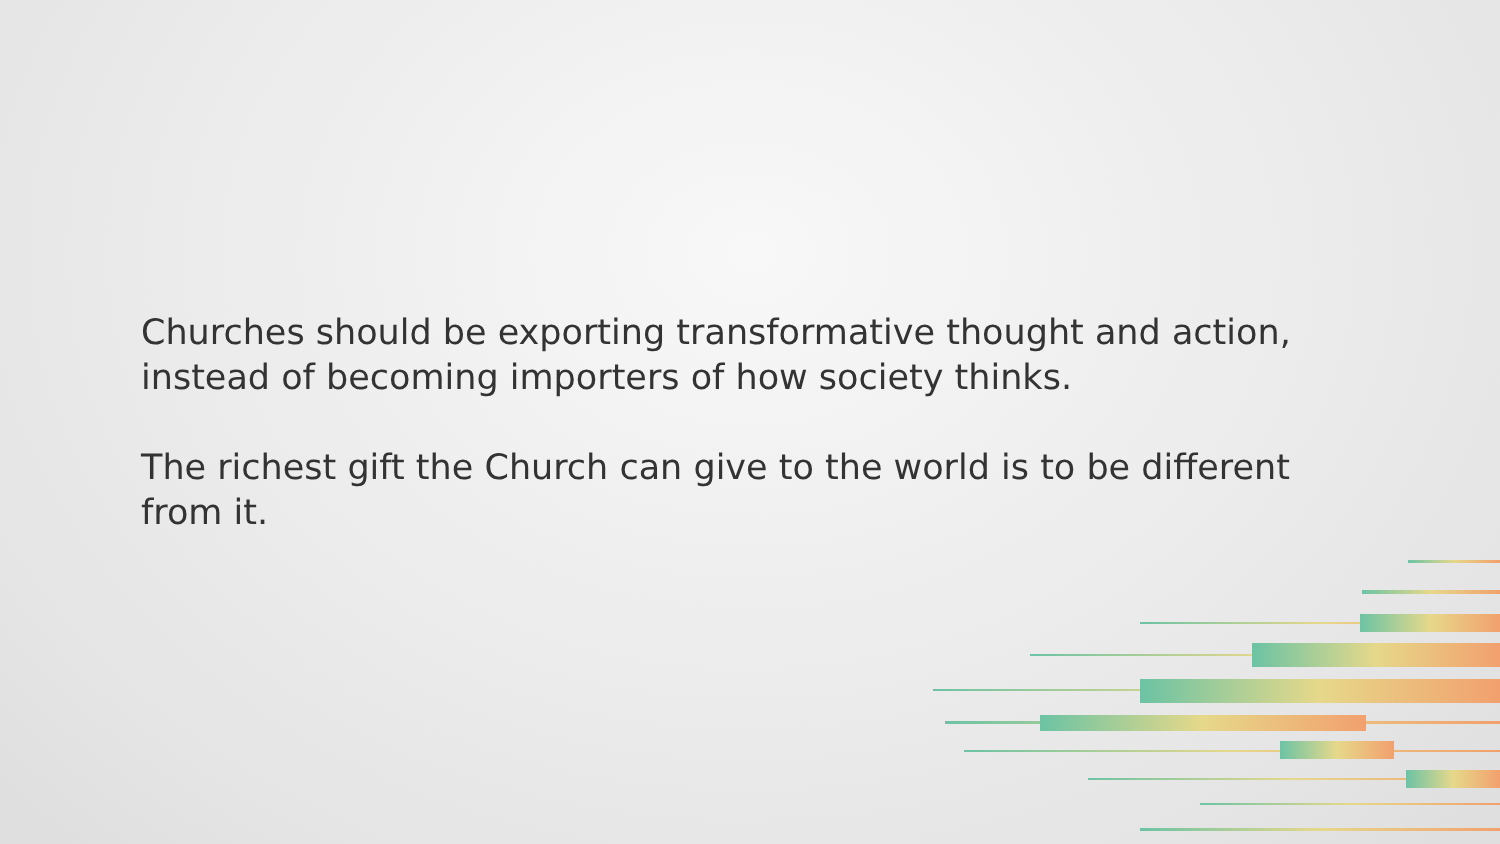Churches should be exporting transformative thought and action, instead of becoming importers of how society thinks.
The richest gift the Church can give to the world is to be different from it.